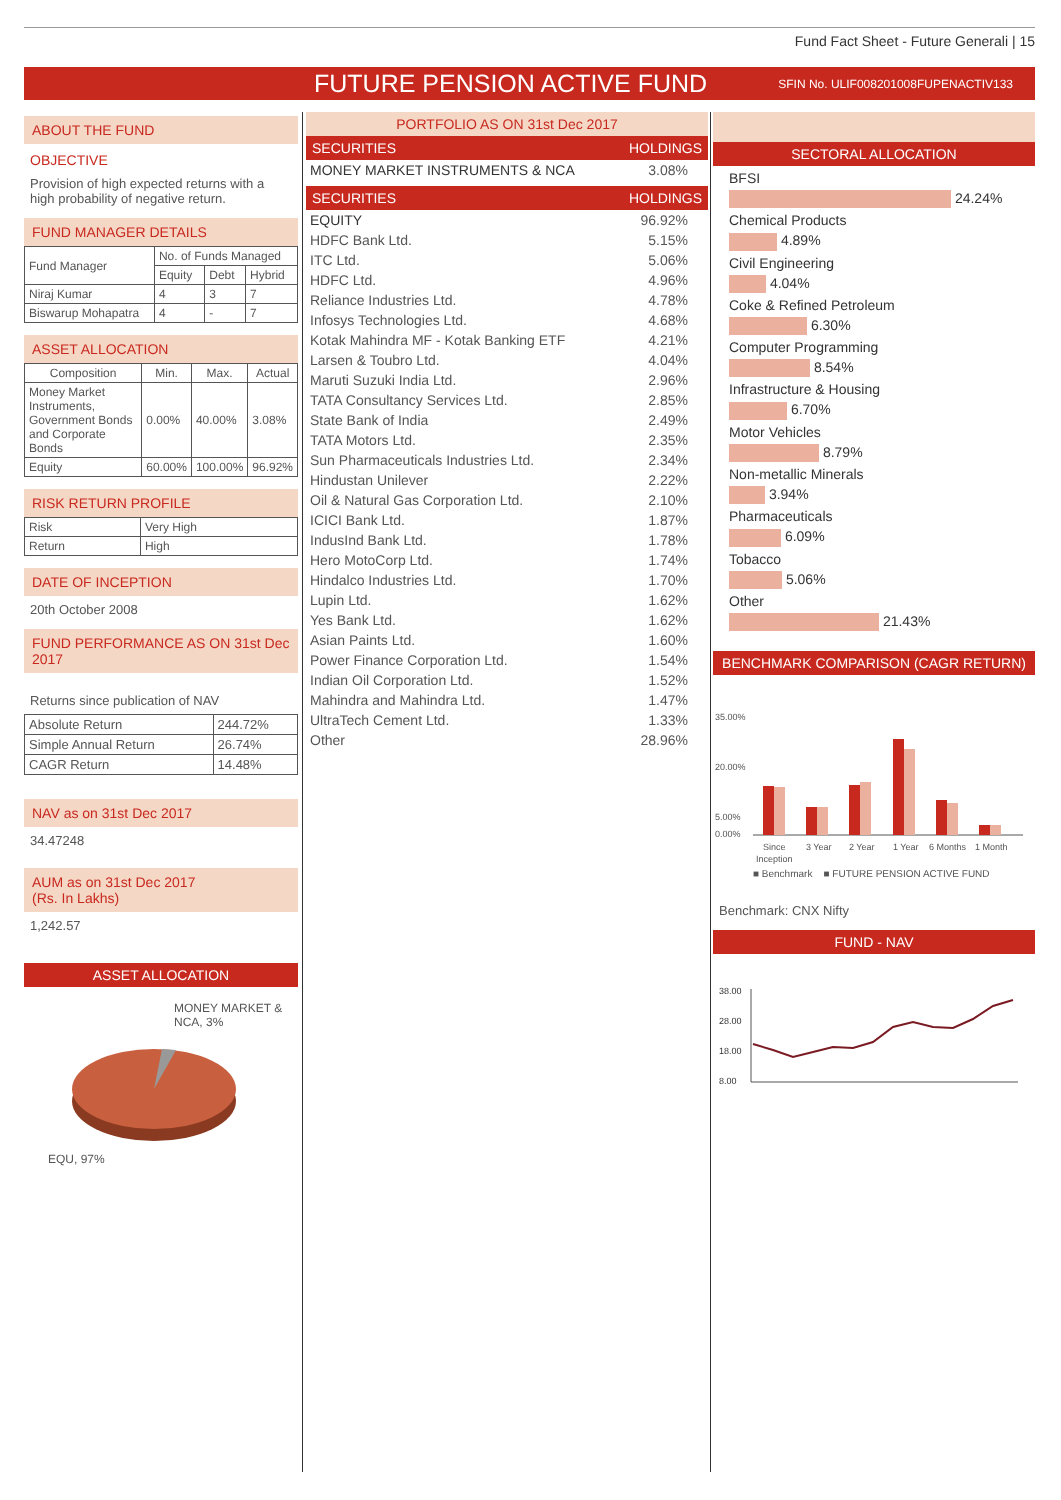Fund Fact Sheet - Future Generali | 15
FUTURE PENSION ACTIVE FUND
SFIN No. ULIF008201008FUPENACTIV133
ABOUT THE FUND
OBJECTIVE
Provision of high expected returns with a high probability of negative return.
FUND MANAGER DETAILS
| Fund Manager | No. of Funds Managed | | |
| | Equity | Debt | Hybrid |
| Niraj Kumar | 4 | 3 | 7 |
| Biswarup Mohapatra | 4 | - | 7 |
ASSET ALLOCATION
| Composition | Min. | Max. | Actual |
| --- | --- | --- | --- |
| Money Market Instruments, Government Bonds and Corporate Bonds | 0.00% | 40.00% | 3.08% |
| Equity | 60.00% | 100.00% | 96.92% |
RISK RETURN PROFILE
| Risk | Very High |
| Return | High |
DATE OF INCEPTION
20th October 2008
FUND PERFORMANCE AS ON 31st Dec 2017
Returns since publication of NAV
| Absolute Return | 244.72% |
| Simple Annual Return | 26.74% |
| CAGR Return | 14.48% |
NAV as on 31st Dec 2017
34.47248
AUM as on 31st Dec 2017
(Rs. In Lakhs)
1,242.57
ASSET ALLOCATION
MONEY MARKET & NCA, 3%
EQU, 97%
PORTFOLIO AS ON 31st Dec 2017
SECURITIES HOLDINGS
| MONEY MARKET INSTRUMENTS & NCA | 3.08% |
SECURITIES HOLDINGS
| EQUITY | 96.92% |
| HDFC Bank Ltd. | 5.15% |
| ITC Ltd. | 5.06% |
| HDFC Ltd. | 4.96% |
| Reliance Industries Ltd. | 4.78% |
| Infosys Technologies Ltd. | 4.68% |
| Kotak Mahindra MF - Kotak Banking ETF | 4.21% |
| Larsen & Toubro Ltd. | 4.04% |
| Maruti Suzuki India Ltd. | 2.96% |
| TATA Consultancy Services Ltd. | 2.85% |
| State Bank of India | 2.49% |
| TATA Motors Ltd. | 2.35% |
| Sun Pharmaceuticals Industries Ltd. | 2.34% |
| Hindustan Unilever | 2.22% |
| Oil & Natural Gas Corporation Ltd. | 2.10% |
| ICICI Bank Ltd. | 1.87% |
| IndusInd Bank Ltd. | 1.78% |
| Hero MotoCorp Ltd. | 1.74% |
| Hindalco Industries Ltd. | 1.70% |
| Lupin Ltd. | 1.62% |
| Yes Bank Ltd. | 1.62% |
| Asian Paints Ltd. | 1.60% |
| Power Finance Corporation Ltd. | 1.54% |
| Indian Oil Corporation Ltd. | 1.52% |
| Mahindra and Mahindra Ltd. | 1.47% |
| UltraTech Cement Ltd. | 1.33% |
| Other | 28.96% |
SECTORAL ALLOCATION
BFSI
24.24%
Chemical Products
4.89%
Civil Engineering
4.04%
Coke & Refined Petroleum
6.30%
Computer Programming
8.54%
Infrastructure & Housing
6.70%
Motor Vehicles
8.79%
Non-metallic Minerals
3.94%
Pharmaceuticals
6.09%
Tobacco
5.06%
Other
21.43%
BENCHMARK COMPARISON (CAGR RETURN)
35.00%
20.00%
5.00%
0.00%
Since
Inception
3 Year
2 Year
1 Year
6 Months
1 Month
■ Benchmark ■ FUTURE PENSION ACTIVE FUND
Benchmark: CNX Nifty
FUND - NAV
38.00
28.00
18.00
8.00